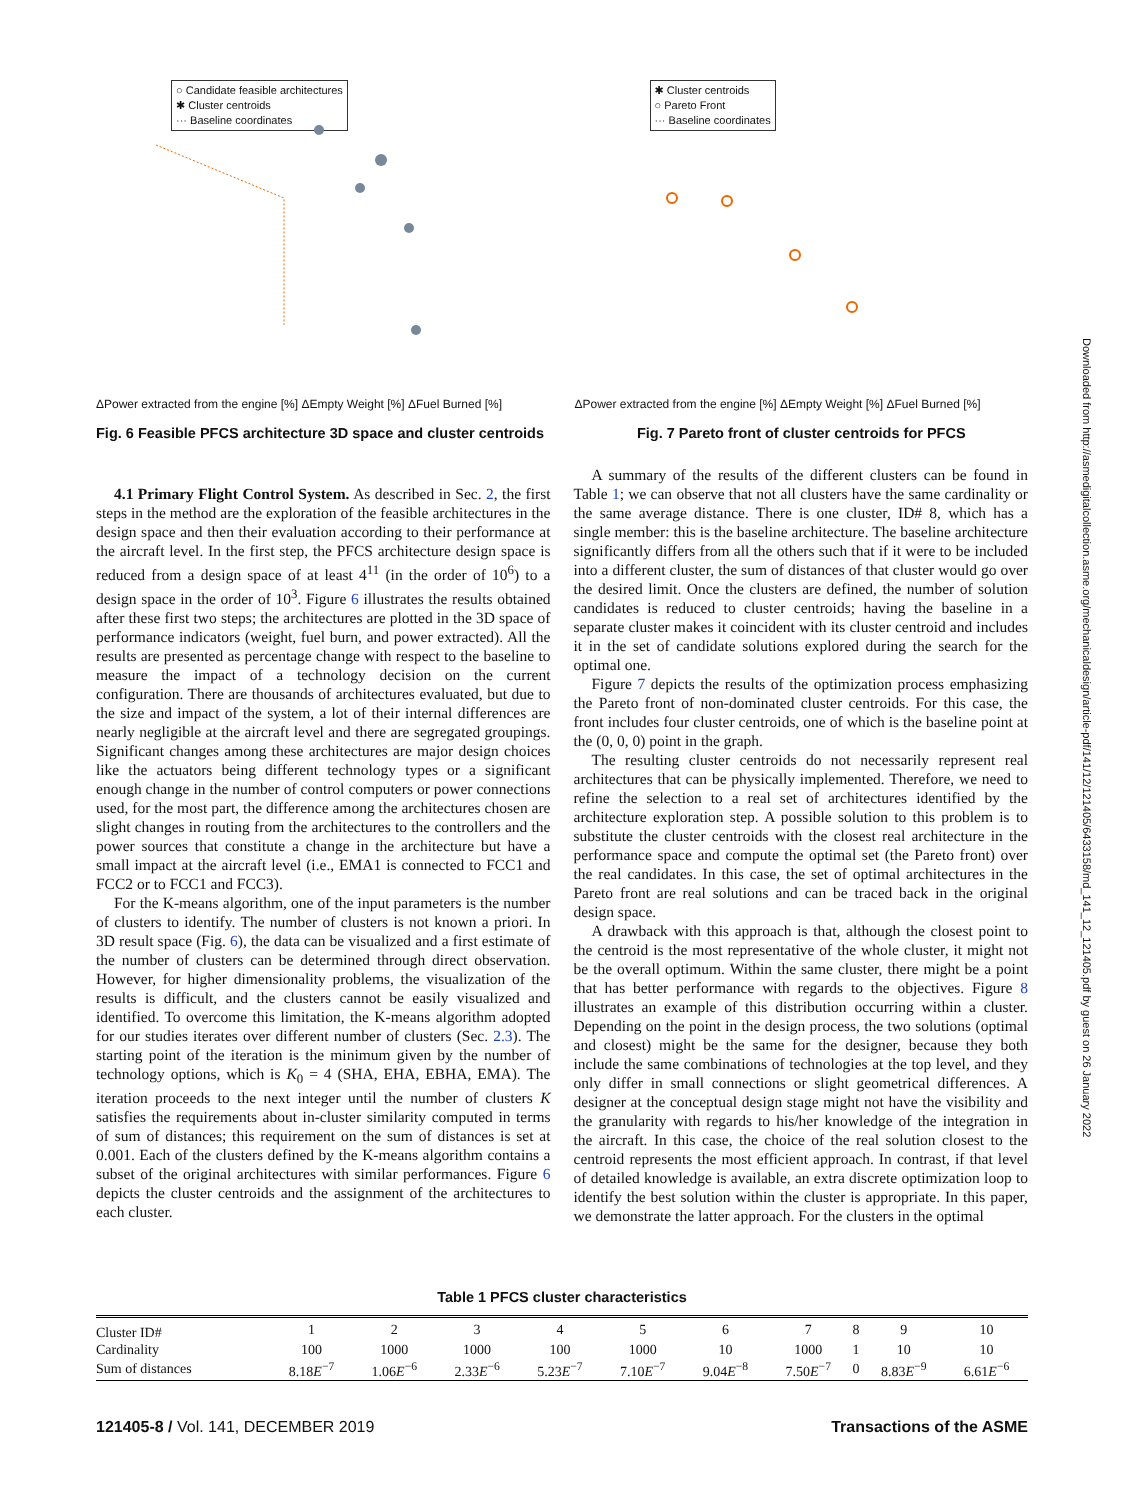○ Candidate feasible architectures
✱ Cluster centroids
··· Baseline coordinates
ΔPower extracted from the engine [%] ΔEmpty Weight [%] ΔFuel Burned [%]
Fig. 6 Feasible PFCS architecture 3D space and cluster centroids
✱ Cluster centroids
○ Pareto Front
··· Baseline coordinates
ΔPower extracted from the engine [%] ΔEmpty Weight [%] ΔFuel Burned [%]
Fig. 7 Pareto front of cluster centroids for PFCS
4.1 Primary Flight Control System. As described in Sec. 2, the first steps in the method are the exploration of the feasible architectures in the design space and then their evaluation according to their performance at the aircraft level. In the first step, the PFCS architecture design space is reduced from a design space of at least 4<sup>11</sup> (in the order of 10<sup>6</sup>) to a design space in the order of 10<sup>3</sup>. Figure 6 illustrates the results obtained after these first two steps; the architectures are plotted in the 3D space of performance indicators (weight, fuel burn, and power extracted). All the results are presented as percentage change with respect to the baseline to measure the impact of a technology decision on the current configuration. There are thousands of architectures evaluated, but due to the size and impact of the system, a lot of their internal differences are nearly negligible at the aircraft level and there are segregated groupings. Significant changes among these architectures are major design choices like the actuators being different technology types or a significant enough change in the number of control computers or power connections used, for the most part, the difference among the architectures chosen are slight changes in routing from the architectures to the controllers and the power sources that constitute a change in the architecture but have a small impact at the aircraft level (i.e., EMA1 is connected to FCC1 and FCC2 or to FCC1 and FCC3).
For the K-means algorithm, one of the input parameters is the number of clusters to identify. The number of clusters is not known a priori. In 3D result space (Fig. 6), the data can be visualized and a first estimate of the number of clusters can be determined through direct observation. However, for higher dimensionality problems, the visualization of the results is difficult, and the clusters cannot be easily visualized and identified. To overcome this limitation, the K-means algorithm adopted for our studies iterates over different number of clusters (Sec. 2.3). The starting point of the iteration is the minimum given by the number of technology options, which is K<sub>0</sub> = 4 (SHA, EHA, EBHA, EMA). The iteration proceeds to the next integer until the number of clusters K satisfies the requirements about in-cluster similarity computed in terms of sum of distances; this requirement on the sum of distances is set at 0.001. Each of the clusters defined by the K-means algorithm contains a subset of the original architectures with similar performances. Figure 6 depicts the cluster centroids and the assignment of the architectures to each cluster.
A summary of the results of the different clusters can be found in Table 1; we can observe that not all clusters have the same cardinality or the same average distance. There is one cluster, ID# 8, which has a single member: this is the baseline architecture. The baseline architecture significantly differs from all the others such that if it were to be included into a different cluster, the sum of distances of that cluster would go over the desired limit. Once the clusters are defined, the number of solution candidates is reduced to cluster centroids; having the baseline in a separate cluster makes it coincident with its cluster centroid and includes it in the set of candidate solutions explored during the search for the optimal one.
Figure 7 depicts the results of the optimization process emphasizing the Pareto front of non-dominated cluster centroids. For this case, the front includes four cluster centroids, one of which is the baseline point at the (0, 0, 0) point in the graph.
The resulting cluster centroids do not necessarily represent real architectures that can be physically implemented. Therefore, we need to refine the selection to a real set of architectures identified by the architecture exploration step. A possible solution to this problem is to substitute the cluster centroids with the closest real architecture in the performance space and compute the optimal set (the Pareto front) over the real candidates. In this case, the set of optimal architectures in the Pareto front are real solutions and can be traced back in the original design space.
A drawback with this approach is that, although the closest point to the centroid is the most representative of the whole cluster, it might not be the overall optimum. Within the same cluster, there might be a point that has better performance with regards to the objectives. Figure 8 illustrates an example of this distribution occurring within a cluster. Depending on the point in the design process, the two solutions (optimal and closest) might be the same for the designer, because they both include the same combinations of technologies at the top level, and they only differ in small connections or slight geometrical differences. A designer at the conceptual design stage might not have the visibility and the granularity with regards to his/her knowledge of the integration in the aircraft. In this case, the choice of the real solution closest to the centroid represents the most efficient approach. In contrast, if that level of detailed knowledge is available, an extra discrete optimization loop to identify the best solution within the cluster is appropriate. In this paper, we demonstrate the latter approach. For the clusters in the optimal
Table 1 PFCS cluster characteristics
| Cluster ID# | 1 | 2 | 3 | 4 | 5 | 6 | 7 | 8 | 9 | 10 |
| Cardinality | 100 | 1000 | 1000 | 100 | 1000 | 10 | 1000 | 1 | 10 | 10 |
| Sum of distances | 8.18 E<sup>−7</sup> | 1.06 E<sup>−6</sup> | 2.33 E<sup>−6</sup> | 5.23 E<sup>−7</sup> | 7.10 E<sup>−7</sup> | 9.04 E<sup>−8</sup> | 7.50 E<sup>−7</sup> | 0 | 8.83 E<sup>−9</sup> | 6.61 E<sup>−6</sup> |
121405-8 / Vol. 141, DECEMBER 2019 Transactions of the ASME
Downloaded from http://asmedigitalcollection.asme.org/mechanicaldesign/article-pdf/141/12/121405/6433158/md_141_12_121405.pdf by guest on 26 January 2022